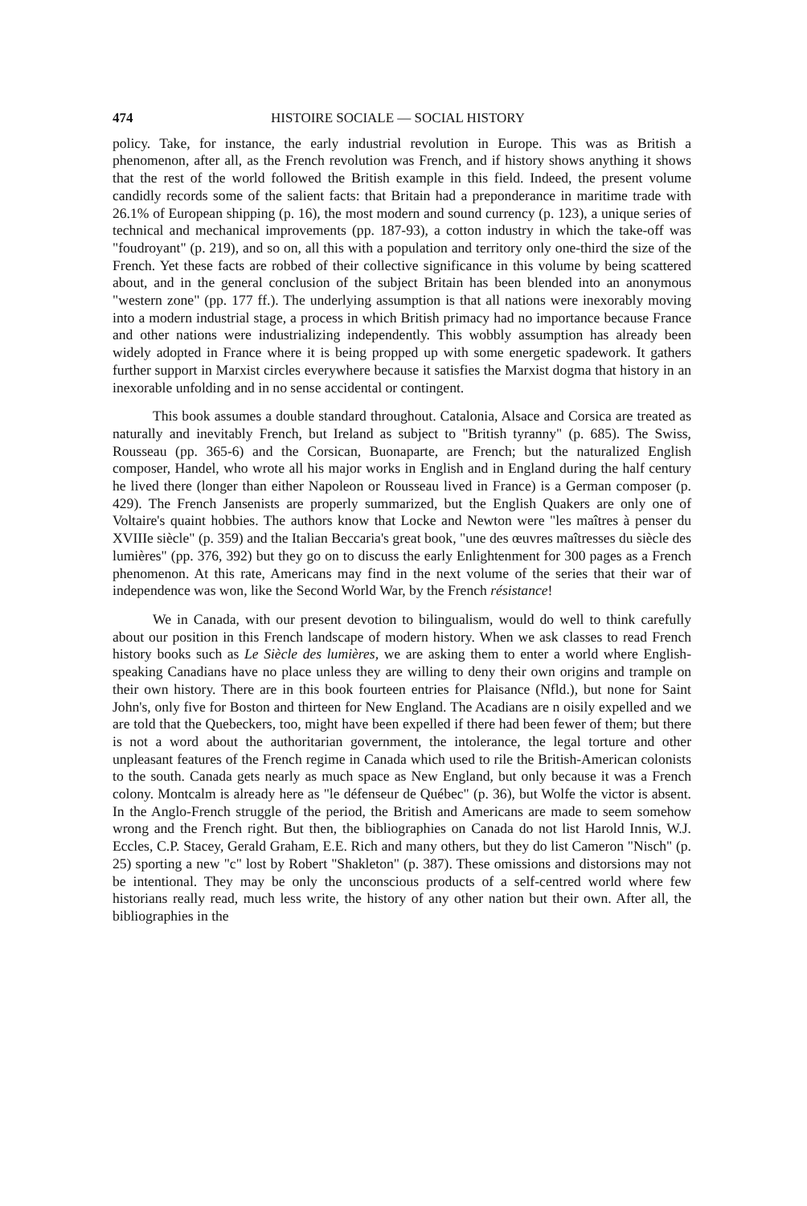474 HISTOIRE SOCIALE — SOCIAL HISTORY
policy. Take, for instance, the early industrial revolution in Europe. This was as British a phenomenon, after all, as the French revolution was French, and if history shows anything it shows that the rest of the world followed the British example in this field. Indeed, the present volume candidly records some of the salient facts: that Britain had a preponderance in maritime trade with 26.1% of European shipping (p. 16), the most modern and sound currency (p. 123), a unique series of technical and mechanical improvements (pp. 187-93), a cotton industry in which the take-off was "foudroyant" (p. 219), and so on, all this with a population and territory only one-third the size of the French. Yet these facts are robbed of their collective significance in this volume by being scattered about, and in the general conclusion of the subject Britain has been blended into an anonymous "western zone" (pp. 177 ff.). The underlying assumption is that all nations were inexorably moving into a modern industrial stage, a process in which British primacy had no importance because France and other nations were industrializing independently. This wobbly assumption has already been widely adopted in France where it is being propped up with some energetic spadework. It gathers further support in Marxist circles everywhere because it satisfies the Marxist dogma that history in an inexorable unfolding and in no sense accidental or contingent.
This book assumes a double standard throughout. Catalonia, Alsace and Corsica are treated as naturally and inevitably French, but Ireland as subject to "British tyranny" (p. 685). The Swiss, Rousseau (pp. 365-6) and the Corsican, Buonaparte, are French; but the naturalized English composer, Handel, who wrote all his major works in English and in England during the half century he lived there (longer than either Napoleon or Rousseau lived in France) is a German composer (p. 429). The French Jansenists are properly summarized, but the English Quakers are only one of Voltaire's quaint hobbies. The authors know that Locke and Newton were "les maîtres à penser du XVIIIe siècle" (p. 359) and the Italian Beccaria's great book, "une des œuvres maîtresses du siècle des lumières" (pp. 376, 392) but they go on to discuss the early Enlightenment for 300 pages as a French phenomenon. At this rate, Americans may find in the next volume of the series that their war of independence was won, like the Second World War, by the French résistance!
We in Canada, with our present devotion to bilingualism, would do well to think carefully about our position in this French landscape of modern history. When we ask classes to read French history books such as Le Siècle des lumières, we are asking them to enter a world where English-speaking Canadians have no place unless they are willing to deny their own origins and trample on their own history. There are in this book fourteen entries for Plaisance (Nfld.), but none for Saint John's, only five for Boston and thirteen for New England. The Acadians are n oisily expelled and we are told that the Quebeckers, too, might have been expelled if there had been fewer of them; but there is not a word about the authoritarian government, the intolerance, the legal torture and other unpleasant features of the French regime in Canada which used to rile the British-American colonists to the south. Canada gets nearly as much space as New England, but only because it was a French colony. Montcalm is already here as "le défenseur de Québec" (p. 36), but Wolfe the victor is absent. In the Anglo-French struggle of the period, the British and Americans are made to seem somehow wrong and the French right. But then, the bibliographies on Canada do not list Harold Innis, W.J. Eccles, C.P. Stacey, Gerald Graham, E.E. Rich and many others, but they do list Cameron "Nisch" (p. 25) sporting a new "c" lost by Robert "Shakleton" (p. 387). These omissions and distorsions may not be intentional. They may be only the unconscious products of a self-centred world where few historians really read, much less write, the history of any other nation but their own. After all, the bibliographies in the